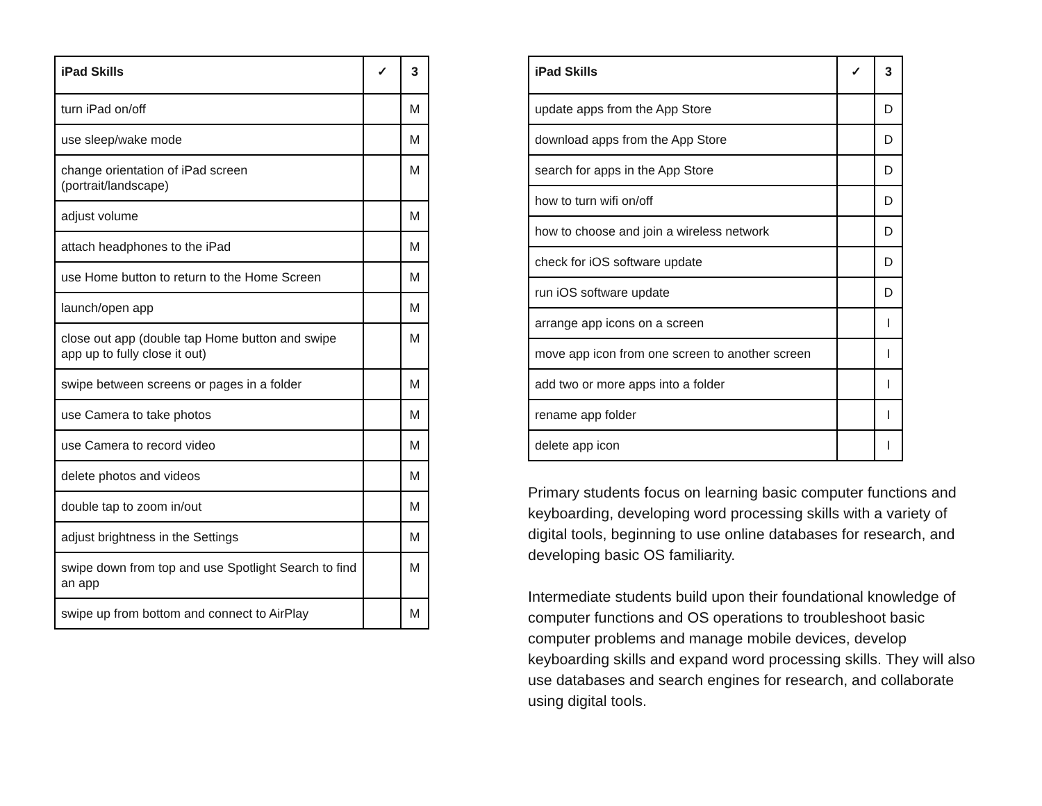| iPad Skills | ✓ | 3 |
| --- | --- | --- |
| turn iPad on/off | | M |
| use sleep/wake mode | | M |
| change orientation of iPad screen (portrait/landscape) | | M |
| adjust volume | | M |
| attach headphones to the iPad | | M |
| use Home button to return to the Home Screen | | M |
| launch/open app | | M |
| close out app (double tap Home button and swipe app up to fully close it out) | | M |
| swipe between screens or pages in a folder | | M |
| use Camera to take photos | | M |
| use Camera to record video | | M |
| delete photos and videos | | M |
| double tap to zoom in/out | | M |
| adjust brightness in the Settings | | M |
| swipe down from top and use Spotlight Search to find an app | | M |
| swipe up from bottom and connect to AirPlay | | M |
| iPad Skills | ✓ | 3 |
| --- | --- | --- |
| update apps from the App Store | | D |
| download apps from the App Store | | D |
| search for apps in the App Store | | D |
| how to turn wifi on/off | | D |
| how to choose and join a wireless network | | D |
| check for iOS software update | | D |
| run iOS software update | | D |
| arrange app icons on a screen | | I |
| move app icon from one screen to another screen | | I |
| add two or more apps into a folder | | I |
| rename app folder | | I |
| delete app icon | | I |
Primary students focus on learning basic computer functions and keyboarding, developing word processing skills with a variety of digital tools, beginning to use online databases for research, and developing basic OS familiarity.
Intermediate students build upon their foundational knowledge of computer functions and OS operations to troubleshoot basic computer problems and manage mobile devices, develop keyboarding skills and expand word processing skills. They will also use databases and search engines for research, and collaborate using digital tools.